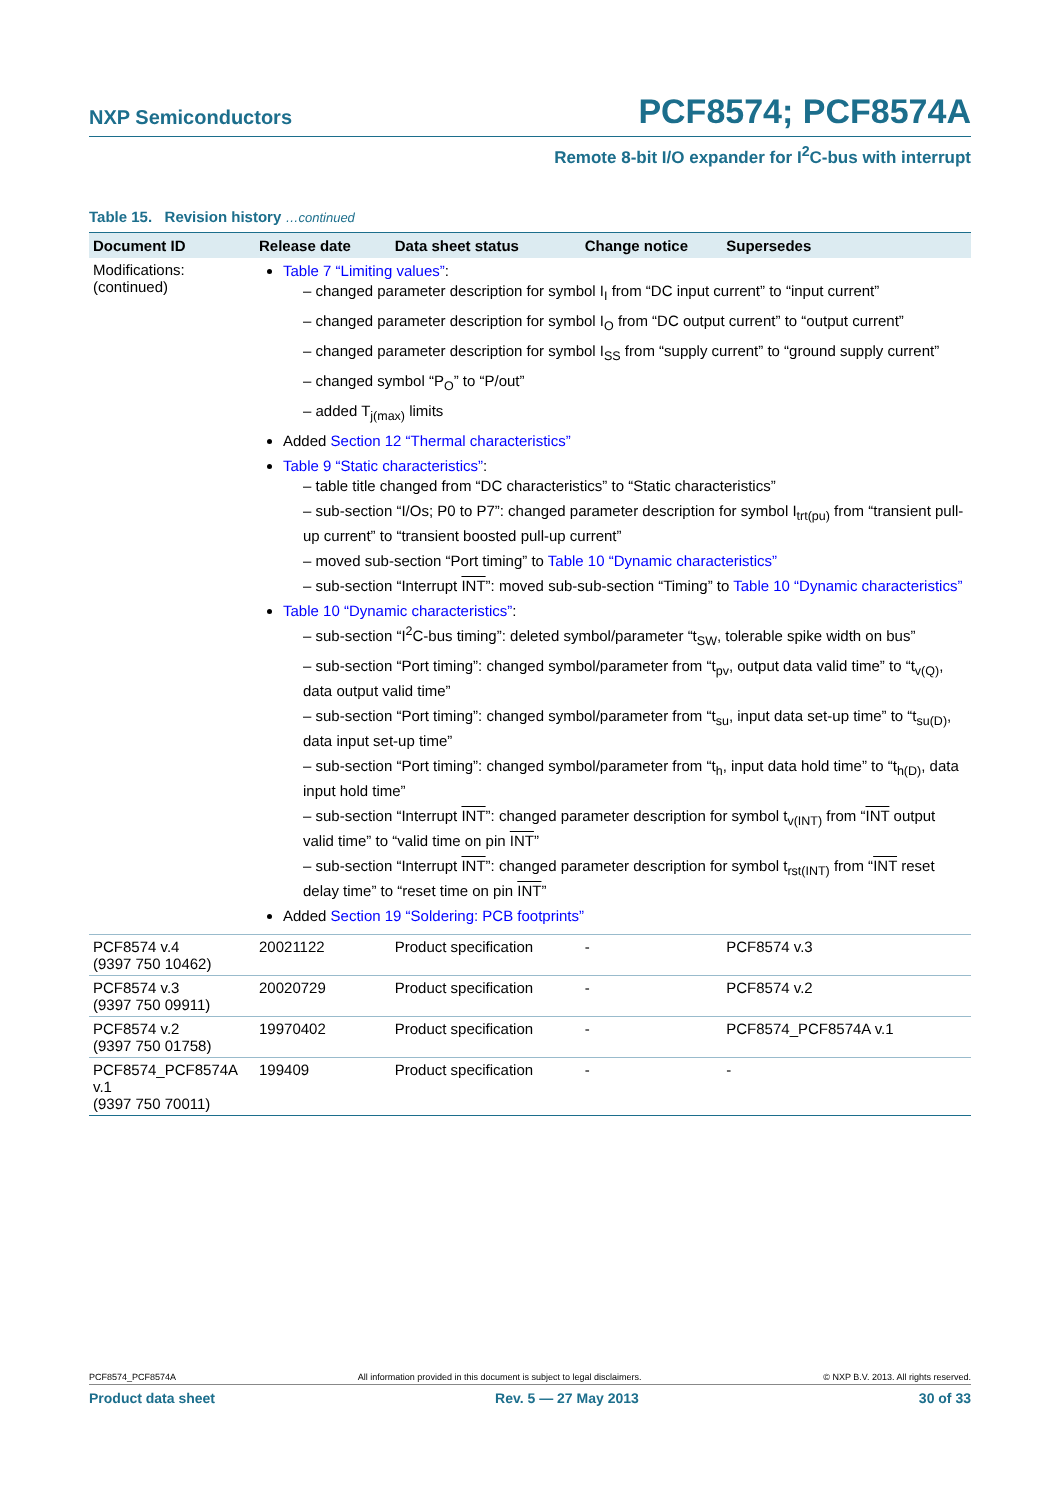NXP Semiconductors PCF8574; PCF8574A
Remote 8-bit I/O expander for I<sup>2</sup>C-bus with interrupt
Table 15. Revision history …continued
| Document ID | Release date | Data sheet status | Change notice | Supersedes |
| --- | --- | --- | --- | --- |
| Modifications: (continued) | Table 7 “Limiting values” : – changed parameter description for symbol I<sub>I</sub> from “DC input current” to “input current” – changed parameter description for symbol I<sub>O</sub> from “DC output current” to “output current” – changed parameter description for symbol I<sub>SS</sub> from “supply current” to “ground supply current” – changed symbol “P<sub>O</sub>” to “P/out” – added T<sub>j(max)</sub> limits Added Section 12 “Thermal characteristics” Table 9 “Static characteristics” : – table title changed from “DC characteristics” to “Static characteristics” – sub-section “I/Os; P0 to P7”: changed parameter description for symbol I<sub>trt(pu)</sub> from “transient pull-up current” to “transient boosted pull-up current” – moved sub-section “Port timing” to Table 10 “Dynamic characteristics” – sub-section “Interrupt INT ”: moved sub-sub-section “Timing” to Table 10 “Dynamic characteristics” Table 10 “Dynamic characteristics” : – sub-section “I<sup>2</sup>C-bus timing”: deleted symbol/parameter “t<sub>SW</sub>, tolerable spike width on bus” – sub-section “Port timing”: changed symbol/parameter from “t<sub>pv</sub>, output data valid time” to “t<sub>v(Q)</sub>, data output valid time” – sub-section “Port timing”: changed symbol/parameter from “t<sub>su</sub>, input data set-up time” to “t<sub>su(D)</sub>, data input set-up time” – sub-section “Port timing”: changed symbol/parameter from “t<sub>h</sub>, input data hold time” to “t<sub>h(D)</sub>, data input hold time” – sub-section “Interrupt INT ”: changed parameter description for symbol t<sub>v(INT)</sub> from “ INT output valid time” to “valid time on pin INT ” – sub-section “Interrupt INT ”: changed parameter description for symbol t<sub>rst(INT)</sub> from “ INT reset delay time” to “reset time on pin INT ” Added Section 19 “Soldering: PCB footprints” | | | |
| PCF8574 v.4 (9397 750 10462) | 20021122 | Product specification | - | PCF8574 v.3 |
| PCF8574 v.3 (9397 750 09911) | 20020729 | Product specification | - | PCF8574 v.2 |
| PCF8574 v.2 (9397 750 01758) | 19970402 | Product specification | - | PCF8574_PCF8574A v.1 |
| PCF8574_PCF8574A v.1 (9397 750 70011) | 199409 | Product specification | - | - |
PCF8574_PCF8574A All information provided in this document is subject to legal disclaimers. © NXP B.V. 2013. All rights reserved.
Product data sheet Rev. 5 — 27 May 2013 30 of 33